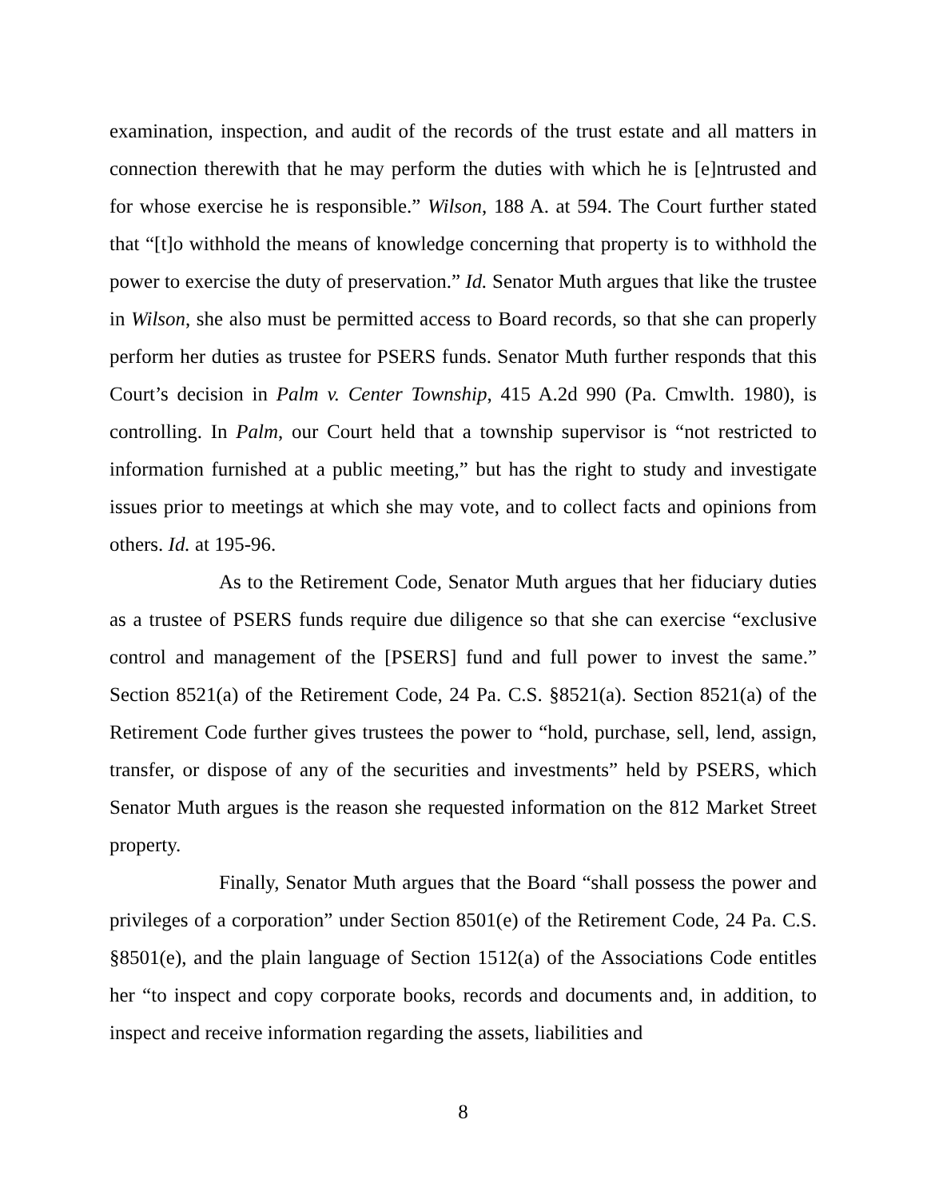examination, inspection, and audit of the records of the trust estate and all matters in connection therewith that he may perform the duties with which he is [e]ntrusted and for whose exercise he is responsible.” Wilson, 188 A. at 594. The Court further stated that “[t]o withhold the means of knowledge concerning that property is to withhold the power to exercise the duty of preservation.” Id. Senator Muth argues that like the trustee in Wilson, she also must be permitted access to Board records, so that she can properly perform her duties as trustee for PSERS funds. Senator Muth further responds that this Court’s decision in Palm v. Center Township, 415 A.2d 990 (Pa. Cmwlth. 1980), is controlling. In Palm, our Court held that a township supervisor is “not restricted to information furnished at a public meeting,” but has the right to study and investigate issues prior to meetings at which she may vote, and to collect facts and opinions from others. Id. at 195-96.
As to the Retirement Code, Senator Muth argues that her fiduciary duties as a trustee of PSERS funds require due diligence so that she can exercise “exclusive control and management of the [PSERS] fund and full power to invest the same.” Section 8521(a) of the Retirement Code, 24 Pa. C.S. §8521(a). Section 8521(a) of the Retirement Code further gives trustees the power to “hold, purchase, sell, lend, assign, transfer, or dispose of any of the securities and investments” held by PSERS, which Senator Muth argues is the reason she requested information on the 812 Market Street property.
Finally, Senator Muth argues that the Board “shall possess the power and privileges of a corporation” under Section 8501(e) of the Retirement Code, 24 Pa. C.S. §8501(e), and the plain language of Section 1512(a) of the Associations Code entitles her “to inspect and copy corporate books, records and documents and, in addition, to inspect and receive information regarding the assets, liabilities and
8